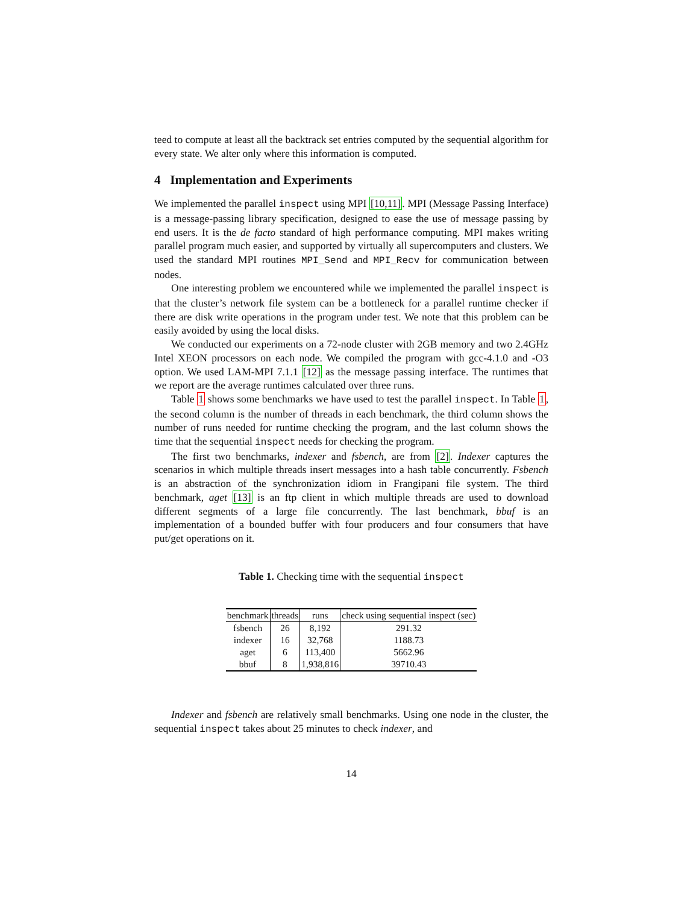teed to compute at least all the backtrack set entries computed by the sequential algorithm for every state. We alter only where this information is computed.
4 Implementation and Experiments
We implemented the parallel inspect using MPI [10,11]. MPI (Message Passing Interface) is a message-passing library specification, designed to ease the use of message passing by end users. It is the de facto standard of high performance computing. MPI makes writing parallel program much easier, and supported by virtually all supercomputers and clusters. We used the standard MPI routines MPI_Send and MPI_Recv for communication between nodes.
One interesting problem we encountered while we implemented the parallel inspect is that the cluster’s network file system can be a bottleneck for a parallel runtime checker if there are disk write operations in the program under test. We note that this problem can be easily avoided by using the local disks.
We conducted our experiments on a 72-node cluster with 2GB memory and two 2.4GHz Intel XEON processors on each node. We compiled the program with gcc-4.1.0 and -O3 option. We used LAM-MPI 7.1.1 [12] as the message passing interface. The runtimes that we report are the average runtimes calculated over three runs.
Table 1 shows some benchmarks we have used to test the parallel inspect. In Table 1, the second column is the number of threads in each benchmark, the third column shows the number of runs needed for runtime checking the program, and the last column shows the time that the sequential inspect needs for checking the program.
The first two benchmarks, indexer and fsbench, are from [2]. Indexer captures the scenarios in which multiple threads insert messages into a hash table concurrently. Fsbench is an abstraction of the synchronization idiom in Frangipani file system. The third benchmark, aget [13] is an ftp client in which multiple threads are used to download different segments of a large file concurrently. The last benchmark, bbuf is an implementation of a bounded buffer with four producers and four consumers that have put/get operations on it.
Table 1. Checking time with the sequential inspect
| benchmark | threads | runs | check using sequential inspect (sec) |
| --- | --- | --- | --- |
| fsbench | 26 | 8,192 | 291.32 |
| indexer | 16 | 32,768 | 1188.73 |
| aget | 6 | 113,400 | 5662.96 |
| bbuf | 8 | 1,938,816 | 39710.43 |
Indexer and fsbench are relatively small benchmarks. Using one node in the cluster, the sequential inspect takes about 25 minutes to check indexer, and
14